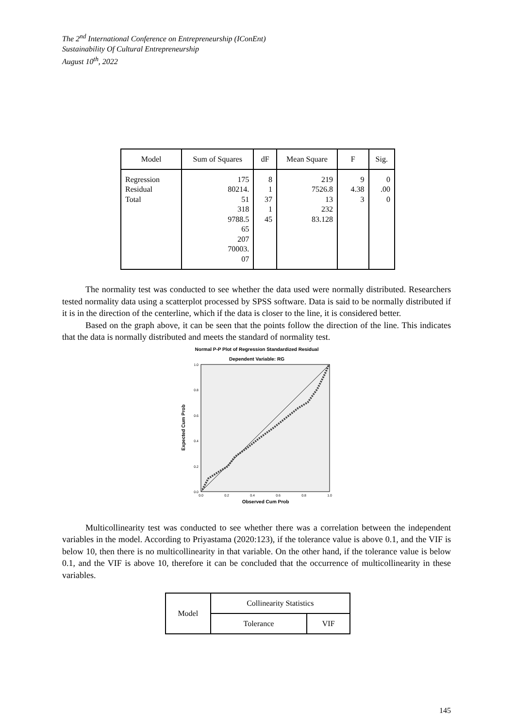The 2<sup>nd</sup> International Conference on Entrepreneurship (IConEnt)
Sustainability Of Cultural Entrepreneurship
August 10<sup>th</sup>, 2022
| Model | Sum of Squares | dF | Mean Square | F | Sig. |
| --- | --- | --- | --- | --- | --- |
| Regression Residual Total | 175 80214. 51 318 9788.5 65 207 70003. 07 | 8 1 37 1 45 | 219 7526.8 13 232 83.128 | 9 4.38 3 | 0 .00 0 |
The normality test was conducted to see whether the data used were normally distributed. Researchers tested normality data using a scatterplot processed by SPSS software. Data is said to be normally distributed if it is in the direction of the centerline, which if the data is closer to the line, it is considered better.
Based on the graph above, it can be seen that the points follow the direction of the line. This indicates that the data is normally distributed and meets the standard of normality test.
Normal P-P Plot of Regression Standardized Residual
Dependent Variable: RG
1.0
0.8
0.6
0.4
0.2
0.0
0.0
0.2
0.4
0.6
0.8
1.0
Observed Cum Prob
Expected Cum Prob
Multicollinearity test was conducted to see whether there was a correlation between the independent variables in the model. According to Priyastama (2020:123), if the tolerance value is above 0.1, and the VIF is below 10, then there is no multicollinearity in that variable. On the other hand, if the tolerance value is below 0.1, and the VIF is above 10, therefore it can be concluded that the occurrence of multicollinearity in these variables.
| Model | Collinearity Statistics | |
| | Tolerance | VIF |
145